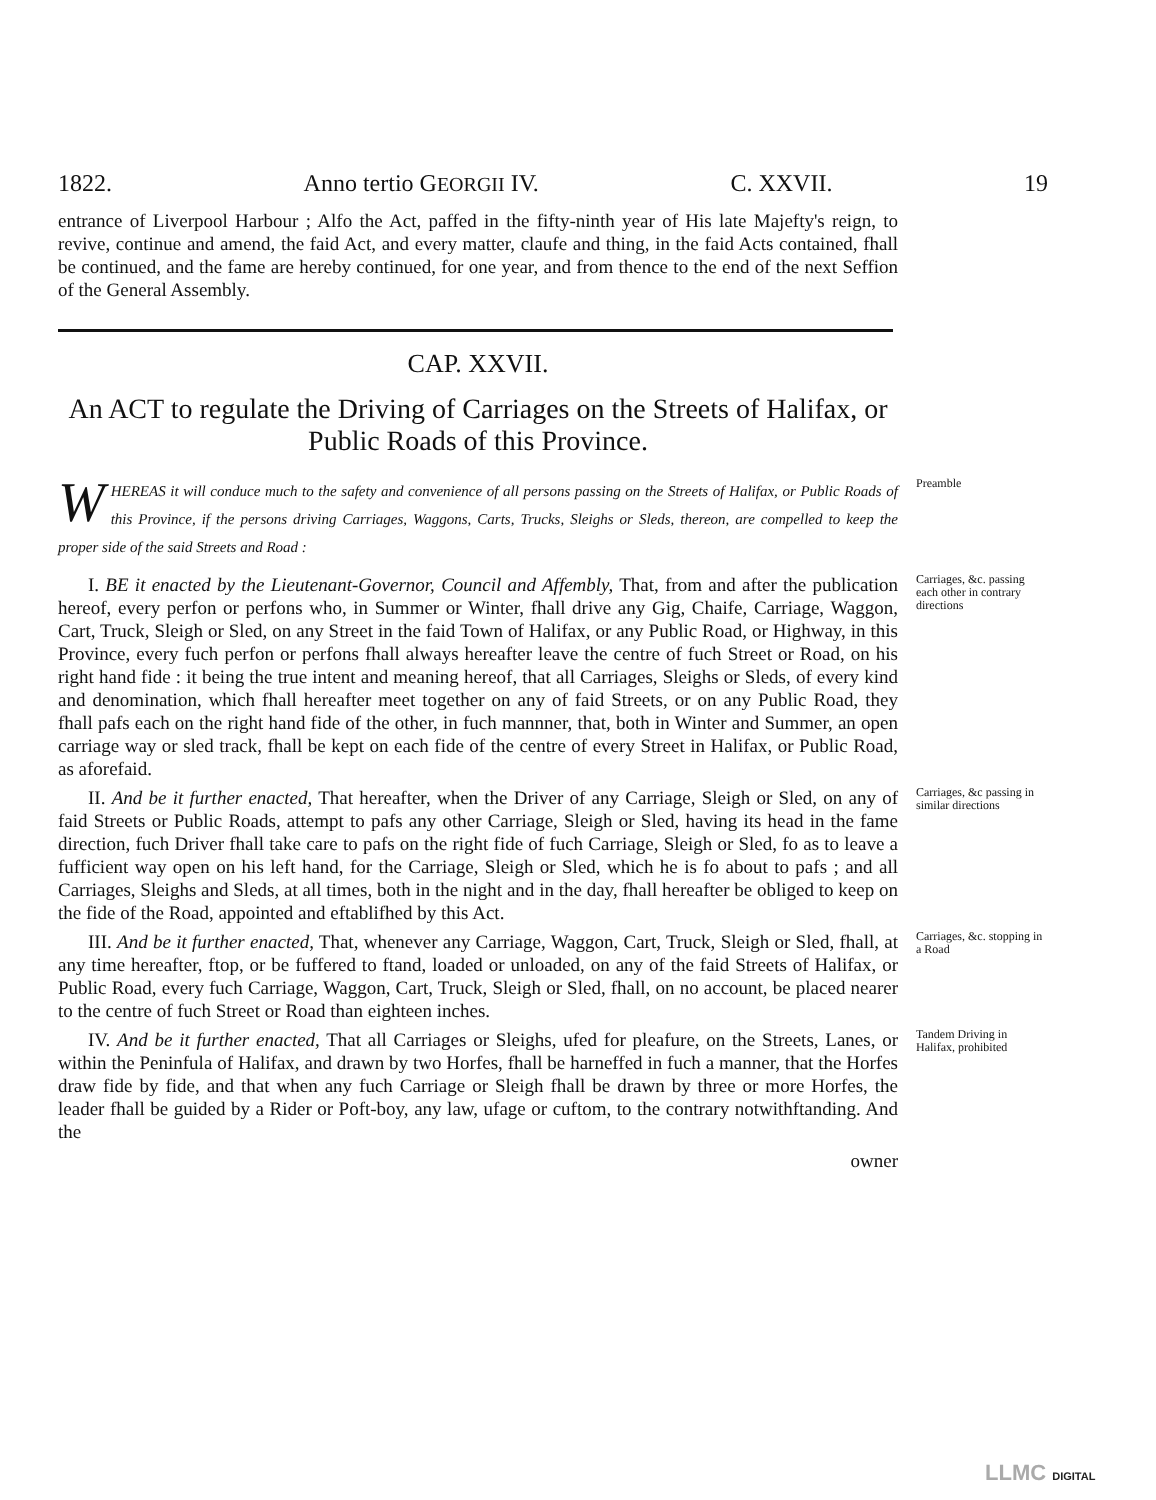1822. Anno tertio GEORGII IV. C. XXVII. 19
entrance of Liverpool Harbour ; Alfo the Act, paffed in the fifty-ninth year of His late Majefty's reign, to revive, continue and amend, the faid Act, and every matter, claufe and thing, in the faid Acts contained, fhall be continued, and the fame are hereby continued, for one year, and from thence to the end of the next Seffion of the General Assembly.
CAP. XXVII.
An ACT to regulate the Driving of Carriages on the Streets of Halifax, or Public Roads of this Province.
WHEREAS it will conduce much to the safety and convenience of all persons passing on the Streets of Halifax, or Public Roads of this Province, if the persons driving Carriages, Waggons, Carts, Trucks, Sleighs or Sleds, thereon, are compelled to keep the proper side of the said Streets and Road :
Preamble
I. BE it enacted by the Lieutenant-Governor, Council and Affembly, That, from and after the publication hereof, every perfon or perfons who, in Summer or Winter, fhall drive any Gig, Chaife, Carriage, Waggon, Cart, Truck, Sleigh or Sled, on any Street in the faid Town of Halifax, or any Public Road, or Highway, in this Province, every fuch perfon or perfons fhall always hereafter leave the centre of fuch Street or Road, on his right hand fide : it being the true intent and meaning hereof, that all Carriages, Sleighs or Sleds, of every kind and denomination, which fhall hereafter meet together on any of faid Streets, or on any Public Road, they fhall pafs each on the right hand fide of the other, in fuch mannner, that, both in Winter and Summer, an open carriage way or sled track, fhall be kept on each fide of the centre of every Street in Halifax, or Public Road, as aforefaid.
Carriages, &c. passing each other in contrary directions
II. And be it further enacted, That hereafter, when the Driver of any Carriage, Sleigh or Sled, on any of faid Streets or Public Roads, attempt to pafs any other Carriage, Sleigh or Sled, having its head in the fame direction, fuch Driver fhall take care to pafs on the right fide of fuch Carriage, Sleigh or Sled, fo as to leave a fufficient way open on his left hand, for the Carriage, Sleigh or Sled, which he is fo about to pafs ; and all Carriages, Sleighs and Sleds, at all times, both in the night and in the day, fhall hereafter be obliged to keep on the fide of the Road, appointed and eftablifhed by this Act.
Carriages, &c passing in similar directions
III. And be it further enacted, That, whenever any Carriage, Waggon, Cart, Truck, Sleigh or Sled, fhall, at any time hereafter, ftop, or be fuffered to ftand, loaded or unloaded, on any of the faid Streets of Halifax, or Public Road, every fuch Carriage, Waggon, Cart, Truck, Sleigh or Sled, fhall, on no account, be placed nearer to the centre of fuch Street or Road than eighteen inches.
Carriages, &c. stopping in a Road
IV. And be it further enacted, That all Carriages or Sleighs, ufed for pleafure, on the Streets, Lanes, or within the Peninfula of Halifax, and drawn by two Horfes, fhall be harneffed in fuch a manner, that the Horfes draw fide by fide, and that when any fuch Carriage or Sleigh fhall be drawn by three or more Horfes, the leader fhall be guided by a Rider or Poft-boy, any law, ufage or cuftom, to the contrary notwithftanding. And the
owner
Tandem Driving in Halifax, prohibited
LLMC DIGITAL